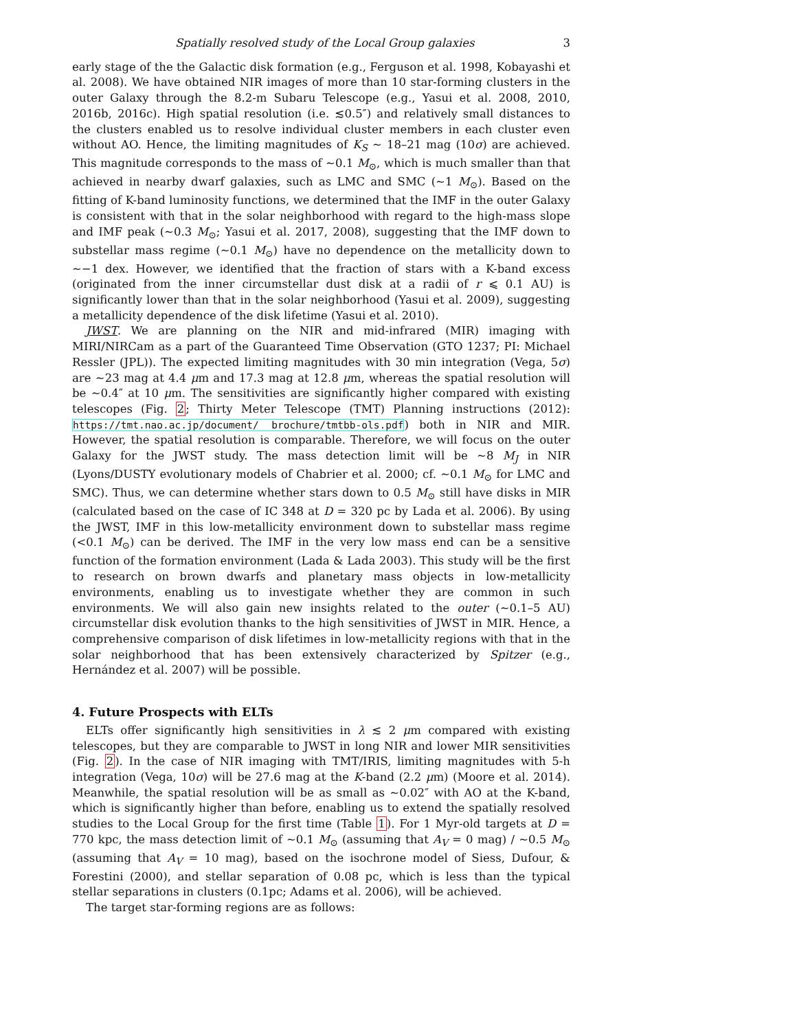Spatially resolved study of the Local Group galaxies 3
early stage of the the Galactic disk formation (e.g., Ferguson et al. 1998, Kobayashi et al. 2008). We have obtained NIR images of more than 10 star-forming clusters in the outer Galaxy through the 8.2-m Subaru Telescope (e.g., Yasui et al. 2008, 2010, 2016b, 2016c). High spatial resolution (i.e. ≲0.5″) and relatively small distances to the clusters enabled us to resolve individual cluster members in each cluster even without AO. Hence, the limiting magnitudes of K<sub>S</sub> ∼ 18–21 mag (10σ) are achieved. This magnitude corresponds to the mass of ∼0.1 M<sub>⊙</sub>, which is much smaller than that achieved in nearby dwarf galaxies, such as LMC and SMC (∼1 M<sub>⊙</sub>). Based on the fitting of K-band luminosity functions, we determined that the IMF in the outer Galaxy is consistent with that in the solar neighborhood with regard to the high-mass slope and IMF peak (∼0.3 M<sub>⊙</sub>; Yasui et al. 2017, 2008), suggesting that the IMF down to substellar mass regime (∼0.1 M<sub>⊙</sub>) have no dependence on the metallicity down to ∼−1 dex. However, we identified that the fraction of stars with a K-band excess (originated from the inner circumstellar dust disk at a radii of r ⩽ 0.1 AU) is significantly lower than that in the solar neighborhood (Yasui et al. 2009), suggesting a metallicity dependence of the disk lifetime (Yasui et al. 2010).
JWST. We are planning on the NIR and mid-infrared (MIR) imaging with MIRI/NIRCam as a part of the Guaranteed Time Observation (GTO 1237; PI: Michael Ressler (JPL)). The expected limiting magnitudes with 30 min integration (Vega, 5σ) are ∼23 mag at 4.4 μm and 17.3 mag at 12.8 μm, whereas the spatial resolution will be ∼0.4″ at 10 μm. The sensitivities are significantly higher compared with existing telescopes (Fig. 2; Thirty Meter Telescope (TMT) Planning instructions (2012): https://tmt.nao.ac.jp/document/ brochure/tmtbb-ols.pdf) both in NIR and MIR. However, the spatial resolution is comparable. Therefore, we will focus on the outer Galaxy for the JWST study. The mass detection limit will be ∼8 M<sub>J</sub> in NIR (Lyons/DUSTY evolutionary models of Chabrier et al. 2000; cf. ∼0.1 M<sub>⊙</sub> for LMC and SMC). Thus, we can determine whether stars down to 0.5 M<sub>⊙</sub> still have disks in MIR (calculated based on the case of IC 348 at D = 320 pc by Lada et al. 2006). By using the JWST, IMF in this low-metallicity environment down to substellar mass regime (<0.1 M<sub>⊙</sub>) can be derived. The IMF in the very low mass end can be a sensitive function of the formation environment (Lada & Lada 2003). This study will be the first to research on brown dwarfs and planetary mass objects in low-metallicity environments, enabling us to investigate whether they are common in such environments. We will also gain new insights related to the outer (∼0.1–5 AU) circumstellar disk evolution thanks to the high sensitivities of JWST in MIR. Hence, a comprehensive comparison of disk lifetimes in low-metallicity regions with that in the solar neighborhood that has been extensively characterized by Spitzer (e.g., Hernández et al. 2007) will be possible.
4. Future Prospects with ELTs
ELTs offer significantly high sensitivities in λ ≲ 2 μm compared with existing telescopes, but they are comparable to JWST in long NIR and lower MIR sensitivities (Fig. 2). In the case of NIR imaging with TMT/IRIS, limiting magnitudes with 5-h integration (Vega, 10σ) will be 27.6 mag at the K-band (2.2 μm) (Moore et al. 2014). Meanwhile, the spatial resolution will be as small as ∼0.02″ with AO at the K-band, which is significantly higher than before, enabling us to extend the spatially resolved studies to the Local Group for the first time (Table 1). For 1 Myr-old targets at D = 770 kpc, the mass detection limit of ∼0.1 M<sub>⊙</sub> (assuming that A<sub>V</sub> = 0 mag) / ∼0.5 M<sub>⊙</sub> (assuming that A<sub>V</sub> = 10 mag), based on the isochrone model of Siess, Dufour, & Forestini (2000), and stellar separation of 0.08 pc, which is less than the typical stellar separations in clusters (0.1pc; Adams et al. 2006), will be achieved.
The target star-forming regions are as follows: